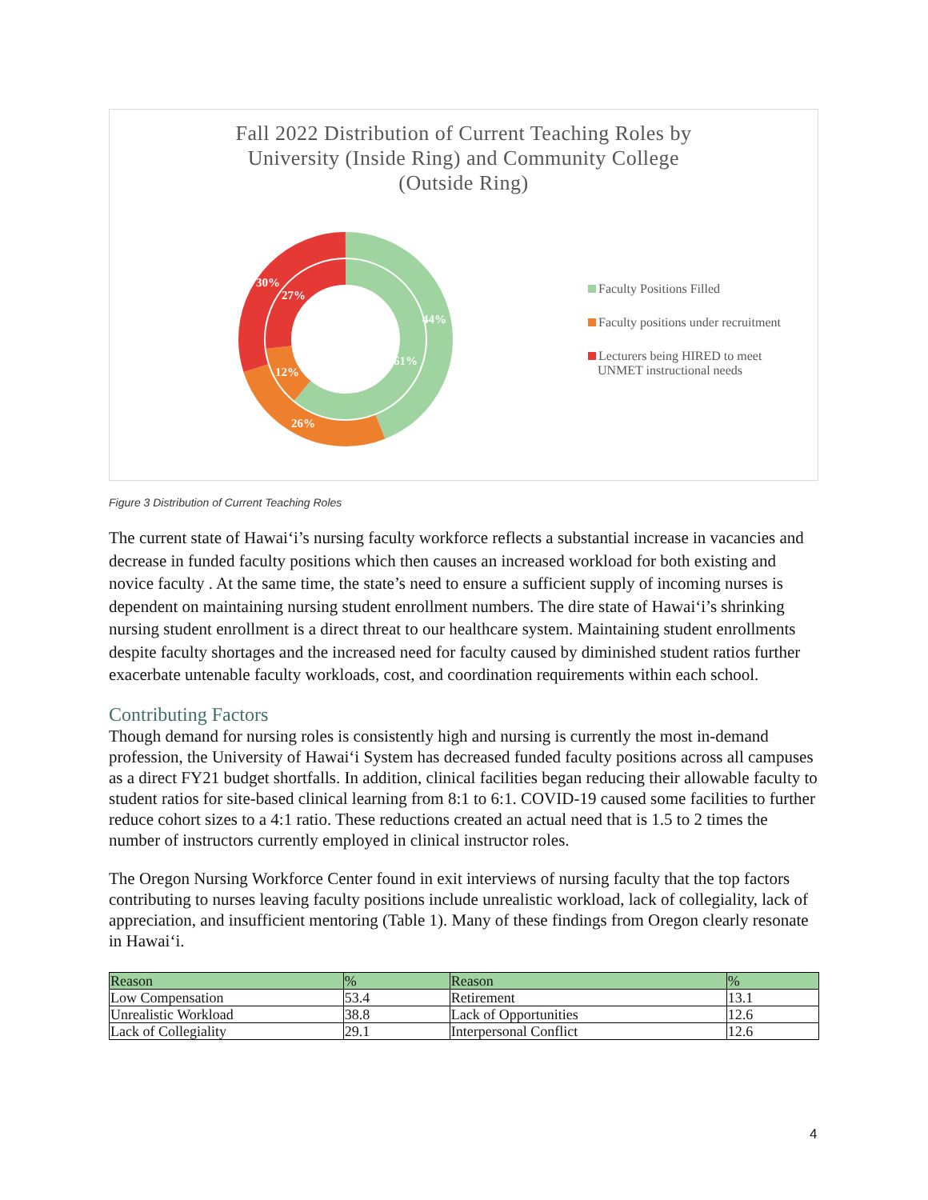Fall 2022 Distribution of Current Teaching Roles by
University (Inside Ring) and Community College
(Outside Ring)
44%
61%
26%
12%
30%
27%
Faculty Positions Filled
Faculty positions under recruitment
Lecturers being HIRED to meet
UNMET instructional needs
Figure 3 Distribution of Current Teaching Roles
The current state of Hawai‘i’s nursing faculty workforce reflects a substantial increase in vacancies and decrease in funded faculty positions which then causes an increased workload for both existing and novice faculty . At the same time, the state’s need to ensure a sufficient supply of incoming nurses is dependent on maintaining nursing student enrollment numbers. The dire state of Hawai‘i’s shrinking nursing student enrollment is a direct threat to our healthcare system. Maintaining student enrollments despite faculty shortages and the increased need for faculty caused by diminished student ratios further exacerbate untenable faculty workloads, cost, and coordination requirements within each school.
Contributing Factors
Though demand for nursing roles is consistently high and nursing is currently the most in-demand profession, the University of Hawai‘i System has decreased funded faculty positions across all campuses as a direct FY21 budget shortfalls. In addition, clinical facilities began reducing their allowable faculty to student ratios for site-based clinical learning from 8:1 to 6:1. COVID-19 caused some facilities to further reduce cohort sizes to a 4:1 ratio. These reductions created an actual need that is 1.5 to 2 times the number of instructors currently employed in clinical instructor roles.
The Oregon Nursing Workforce Center found in exit interviews of nursing faculty that the top factors contributing to nurses leaving faculty positions include unrealistic workload, lack of collegiality, lack of appreciation, and insufficient mentoring (Table 1). Many of these findings from Oregon clearly resonate in Hawai‘i.
| Reason | % | Reason | % |
| --- | --- | --- | --- |
| Low Compensation | 53.4 | Retirement | 13.1 |
| Unrealistic Workload | 38.8 | Lack of Opportunities | 12.6 |
| Lack of Collegiality | 29.1 | Interpersonal Conflict | 12.6 |
4